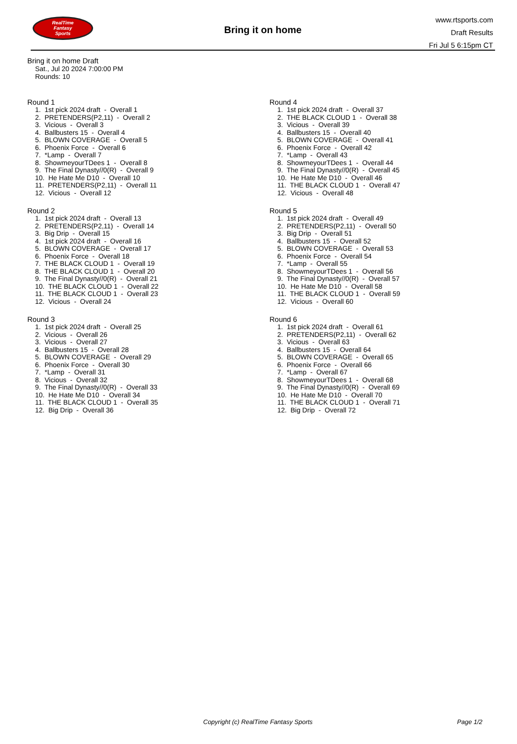RealTime
Fantasy
Sports
Bring it on home
www.rtsports.com
Draft Results
Fri Jul 5 6:15pm CT
Bring it on home Draft
Sat., Jul 20 2024 7:00:00 PM
Rounds: 10
Round 1
1. 1st pick 2024 draft - Overall 1 2. PRETENDERS(P2,11) - Overall 2 3. Vicious - Overall 3 4. Ballbusters 15 - Overall 4 5. BLOWN COVERAGE - Overall 5 6. Phoenix Force - Overall 6 7. *Lamp - Overall 7 8. ShowmeyourTDees 1 - Overall 8 9. The Final Dynasty//0(R) - Overall 9 10. He Hate Me D10 - Overall 10 11. PRETENDERS(P2,11) - Overall 11 12. Vicious - Overall 12
Round 2
1. 1st pick 2024 draft - Overall 13 2. PRETENDERS(P2,11) - Overall 14 3. Big Drip - Overall 15 4. 1st pick 2024 draft - Overall 16 5. BLOWN COVERAGE - Overall 17 6. Phoenix Force - Overall 18 7. THE BLACK CLOUD 1 - Overall 19 8. THE BLACK CLOUD 1 - Overall 20 9. The Final Dynasty//0(R) - Overall 21 10. THE BLACK CLOUD 1 - Overall 22 11. THE BLACK CLOUD 1 - Overall 23 12. Vicious - Overall 24
Round 3
1. 1st pick 2024 draft - Overall 25 2. Vicious - Overall 26 3. Vicious - Overall 27 4. Ballbusters 15 - Overall 28 5. BLOWN COVERAGE - Overall 29 6. Phoenix Force - Overall 30 7. *Lamp - Overall 31 8. Vicious - Overall 32 9. The Final Dynasty//0(R) - Overall 33 10. He Hate Me D10 - Overall 34 11. THE BLACK CLOUD 1 - Overall 35 12. Big Drip - Overall 36
Round 4
1. 1st pick 2024 draft - Overall 37 2. THE BLACK CLOUD 1 - Overall 38 3. Vicious - Overall 39 4. Ballbusters 15 - Overall 40 5. BLOWN COVERAGE - Overall 41 6. Phoenix Force - Overall 42 7. *Lamp - Overall 43 8. ShowmeyourTDees 1 - Overall 44 9. The Final Dynasty//0(R) - Overall 45 10. He Hate Me D10 - Overall 46 11. THE BLACK CLOUD 1 - Overall 47 12. Vicious - Overall 48
Round 5
1. 1st pick 2024 draft - Overall 49 2. PRETENDERS(P2,11) - Overall 50 3. Big Drip - Overall 51 4. Ballbusters 15 - Overall 52 5. BLOWN COVERAGE - Overall 53 6. Phoenix Force - Overall 54 7. *Lamp - Overall 55 8. ShowmeyourTDees 1 - Overall 56 9. The Final Dynasty//0(R) - Overall 57 10. He Hate Me D10 - Overall 58 11. THE BLACK CLOUD 1 - Overall 59 12. Vicious - Overall 60
Round 6
1. 1st pick 2024 draft - Overall 61 2. PRETENDERS(P2,11) - Overall 62 3. Vicious - Overall 63 4. Ballbusters 15 - Overall 64 5. BLOWN COVERAGE - Overall 65 6. Phoenix Force - Overall 66 7. *Lamp - Overall 67 8. ShowmeyourTDees 1 - Overall 68 9. The Final Dynasty//0(R) - Overall 69 10. He Hate Me D10 - Overall 70 11. THE BLACK CLOUD 1 - Overall 71 12. Big Drip - Overall 72
Copyright (c) RealTime Fantasy Sports Page 1/2